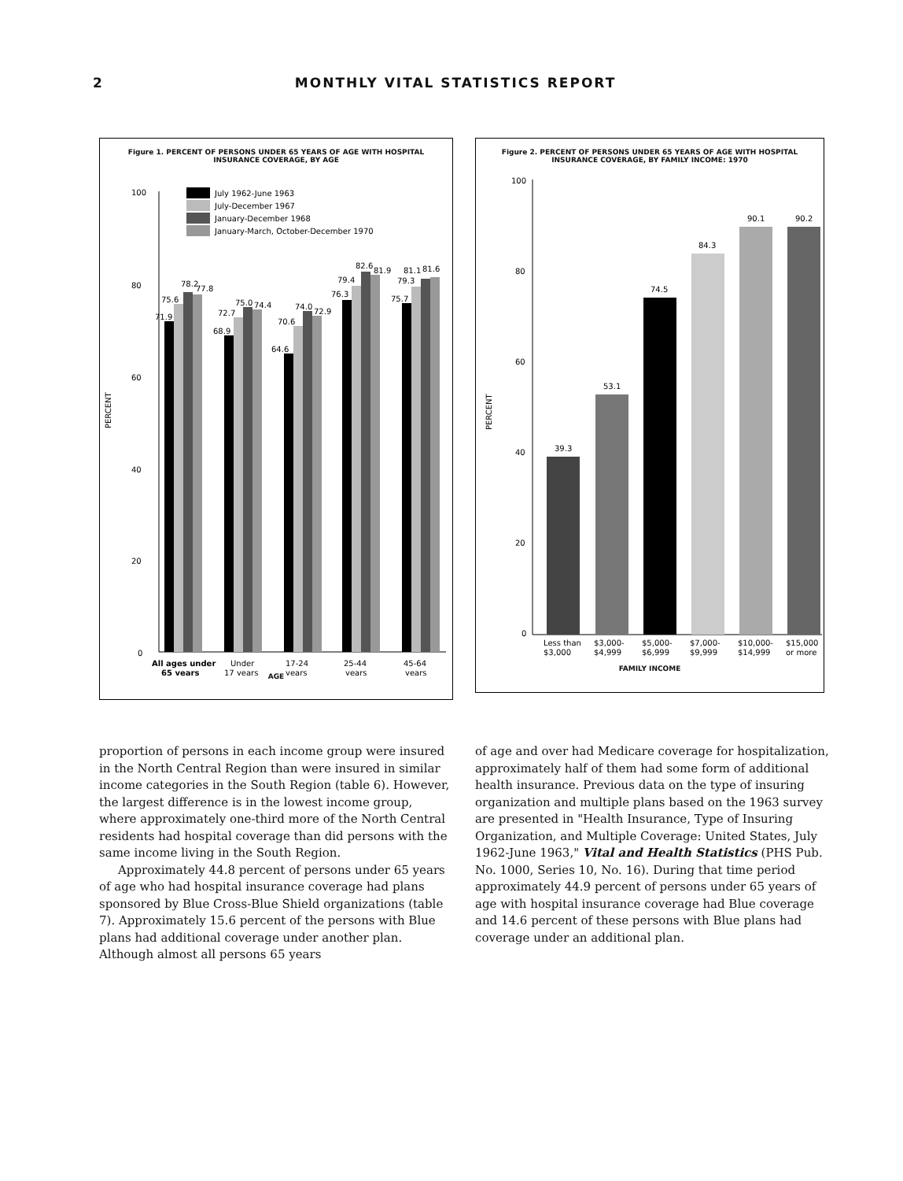2 MONTHLY VITAL STATISTICS REPORT
Figure 1. PERCENT OF PERSONS UNDER 65 YEARS OF AGE WITH HOSPITAL INSURANCE COVERAGE, BY AGE
100
80
60
40
20
0
PERCENT
July 1962-June 1963
July-December 1967
January-December 1968
January-March, October-December 1970
71.9
75.6
78.2
77.8
68.9
72.7
75.0
74.4
64.6
70.6
74.0
72.9
76.3
79.4
82.6
81.9
75.7
79.3
81.1
81.6
All ages under
65 years
Under
17 years
17-24
years
25-44
years
45-64
years
AGE
Figure 2. PERCENT OF PERSONS UNDER 65 YEARS OF AGE WITH HOSPITAL INSURANCE COVERAGE, BY FAMILY INCOME: 1970
100
80
60
40
20
0
PERCENT
39.3
53.1
74.5
84.3
90.1
90.2
Less than
$3,000
$3,000-
$4,999
$5,000-
$6,999
$7,000-
$9,999
$10,000-
$14,999
$15,000
or more
FAMILY INCOME
proportion of persons in each income group were insured in the North Central Region than were insured in similar income categories in the South Region (table 6). However, the largest difference is in the lowest income group, where approximately one-third more of the North Central residents had hospital coverage than did persons with the same income living in the South Region.
Approximately 44.8 percent of persons under 65 years of age who had hospital insurance coverage had plans sponsored by Blue Cross-Blue Shield organizations (table 7). Approximately 15.6 percent of the persons with Blue plans had additional coverage under another plan. Although almost all persons 65 years
of age and over had Medicare coverage for hospitalization, approximately half of them had some form of additional health insurance. Previous data on the type of insuring organization and multiple plans based on the 1963 survey are presented in "Health Insurance, Type of Insuring Organization, and Multiple Coverage: United States, July 1962-June 1963," Vital and Health Statistics (PHS Pub. No. 1000, Series 10, No. 16). During that time period approximately 44.9 percent of persons under 65 years of age with hospital insurance coverage had Blue coverage and 14.6 percent of these persons with Blue plans had coverage under an additional plan.